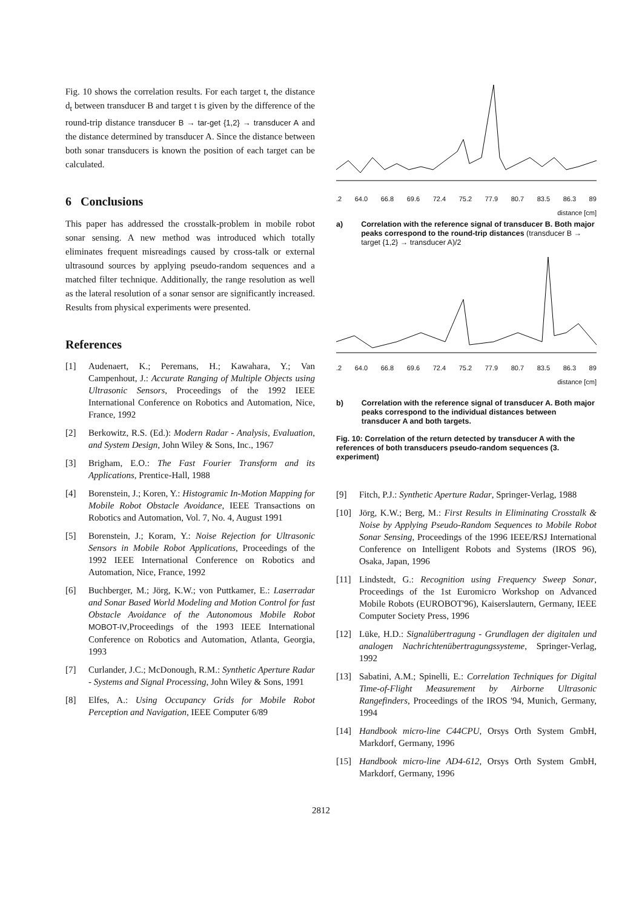Fig. 10 shows the correlation results. For each target t, the distance d<sub>t</sub> between transducer B and target t is given by the difference of the round-trip distance transducer B → tar-get {1,2} → transducer A and the distance determined by transducer A. Since the distance between both sonar transducers is known the position of each target can be calculated.
6 Conclusions
This paper has addressed the crosstalk-problem in mobile robot sonar sensing. A new method was introduced which totally eliminates frequent misreadings caused by cross-talk or external ultrasound sources by applying pseudo-random sequences and a matched filter technique. Additionally, the range resolution as well as the lateral resolution of a sonar sensor are significantly increased. Results from physical experiments were presented.
References
[1] Audenaert, K.; Peremans, H.; Kawahara, Y.; Van Campenhout, J.: Accurate Ranging of Multiple Objects using Ultrasonic Sensors, Proceedings of the 1992 IEEE International Conference on Robotics and Automation, Nice, France, 1992
[2] Berkowitz, R.S. (Ed.): Modern Radar - Analysis, Evaluation, and System Design, John Wiley & Sons, Inc., 1967
[3] Brigham, E.O.: The Fast Fourier Transform and its Applications, Prentice-Hall, 1988
[4] Borenstein, J.; Koren, Y.: Histogramic In-Motion Mapping for Mobile Robot Obstacle Avoidance, IEEE Transactions on Robotics and Automation, Vol. 7, No. 4, August 1991
[5] Borenstein, J.; Koram, Y.: Noise Rejection for Ultrasonic Sensors in Mobile Robot Applications, Proceedings of the 1992 IEEE International Conference on Robotics and Automation, Nice, France, 1992
[6] Buchberger, M.; Jörg, K.W.; von Puttkamer, E.: Laserradar and Sonar Based World Modeling and Motion Control for fast Obstacle Avoidance of the Autonomous Mobile Robot MOBOT-IV,Proceedings of the 1993 IEEE International Conference on Robotics and Automation, Atlanta, Georgia, 1993
[7] Curlander, J.C.; McDonough, R.M.: Synthetic Aperture Radar - Systems and Signal Processing, John Wiley & Sons, 1991
[8] Elfes, A.: Using Occupancy Grids for Mobile Robot Perception and Navigation, IEEE Computer 6/89
.2 64.0 66.8 69.6 72.4 75.2 77.9 80.7 83.5 86.3 89
distance [cm]
a) Correlation with the reference signal of transducer B. Both major peaks correspond to the round-trip distances (transducer B → target {1,2} → transducer A)/2
.2 64.0 66.8 69.6 72.4 75.2 77.9 80.7 83.5 86.3 89
distance [cm]
b) Correlation with the reference signal of transducer A. Both major peaks correspond to the individual distances between transducer A and both targets.
Fig. 10: Correlation of the return detected by transducer A with the references of both transducers pseudo-random sequences (3. experiment)
[9] Fitch, P.J.: Synthetic Aperture Radar, Springer-Verlag, 1988
[10] Jörg, K.W.; Berg, M.: First Results in Eliminating Crosstalk & Noise by Applying Pseudo-Random Sequences to Mobile Robot Sonar Sensing, Proceedings of the 1996 IEEE/RSJ International Conference on Intelligent Robots and Systems (IROS 96), Osaka, Japan, 1996
[11] Lindstedt, G.: Recognition using Frequency Sweep Sonar, Proceedings of the 1st Euromicro Workshop on Advanced Mobile Robots (EUROBOT'96), Kaiserslautern, Germany, IEEE Computer Society Press, 1996
[12] Lüke, H.D.: Signalübertragung - Grundlagen der digitalen und analogen Nachrichtenübertragungssysteme, Springer-Verlag, 1992
[13] Sabatini, A.M.; Spinelli, E.: Correlation Techniques for Digital Time-of-Flight Measurement by Airborne Ultrasonic Rangefinders, Proceedings of the IROS '94, Munich, Germany, 1994
[14] Handbook micro-line C44CPU, Orsys Orth System GmbH, Markdorf, Germany, 1996
[15] Handbook micro-line AD4-612, Orsys Orth System GmbH, Markdorf, Germany, 1996
2812